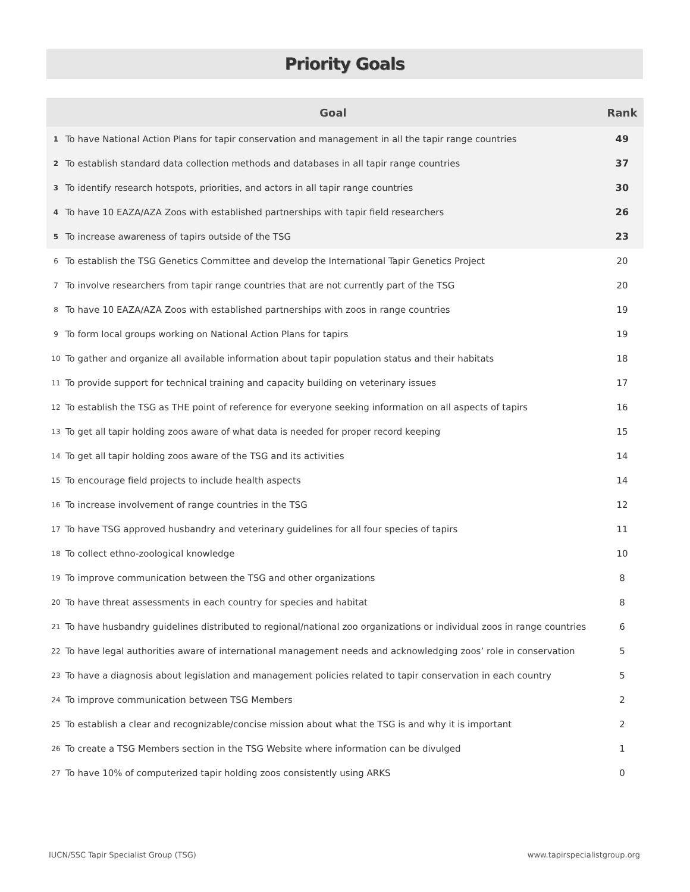Priority Goals
| | Goal | Rank |
| --- | --- | --- |
| 1 | To have National Action Plans for tapir conservation and management in all the tapir range countries | 49 |
| 2 | To establish standard data collection methods and databases in all tapir range countries | 37 |
| 3 | To identify research hotspots, priorities, and actors in all tapir range countries | 30 |
| 4 | To have 10 EAZA/AZA Zoos with established partnerships with tapir field researchers | 26 |
| 5 | To increase awareness of tapirs outside of the TSG | 23 |
| 6 | To establish the TSG Genetics Committee and develop the International Tapir Genetics Project | 20 |
| 7 | To involve researchers from tapir range countries that are not currently part of the TSG | 20 |
| 8 | To have 10 EAZA/AZA Zoos with established partnerships with zoos in range countries | 19 |
| 9 | To form local groups working on National Action Plans for tapirs | 19 |
| 10 | To gather and organize all available information about tapir population status and their habitats | 18 |
| 11 | To provide support for technical training and capacity building on veterinary issues | 17 |
| 12 | To establish the TSG as THE point of reference for everyone seeking information on all aspects of tapirs | 16 |
| 13 | To get all tapir holding zoos aware of what data is needed for proper record keeping | 15 |
| 14 | To get all tapir holding zoos aware of the TSG and its activities | 14 |
| 15 | To encourage field projects to include health aspects | 14 |
| 16 | To increase involvement of range countries in the TSG | 12 |
| 17 | To have TSG approved husbandry and veterinary guidelines for all four species of tapirs | 11 |
| 18 | To collect ethno-zoological knowledge | 10 |
| 19 | To improve communication between the TSG and other organizations | 8 |
| 20 | To have threat assessments in each country for species and habitat | 8 |
| 21 | To have husbandry guidelines distributed to regional/national zoo organizations or individual zoos in range countries | 6 |
| 22 | To have legal authorities aware of international management needs and acknowledging zoos’ role in conservation | 5 |
| 23 | To have a diagnosis about legislation and management policies related to tapir conservation in each country | 5 |
| 24 | To improve communication between TSG Members | 2 |
| 25 | To establish a clear and recognizable/concise mission about what the TSG is and why it is important | 2 |
| 26 | To create a TSG Members section in the TSG Website where information can be divulged | 1 |
| 27 | To have 10% of computerized tapir holding zoos consistently using ARKS | 0 |
IUCN/SSC Tapir Specialist Group (TSG)
www.tapirspecialistgroup.org